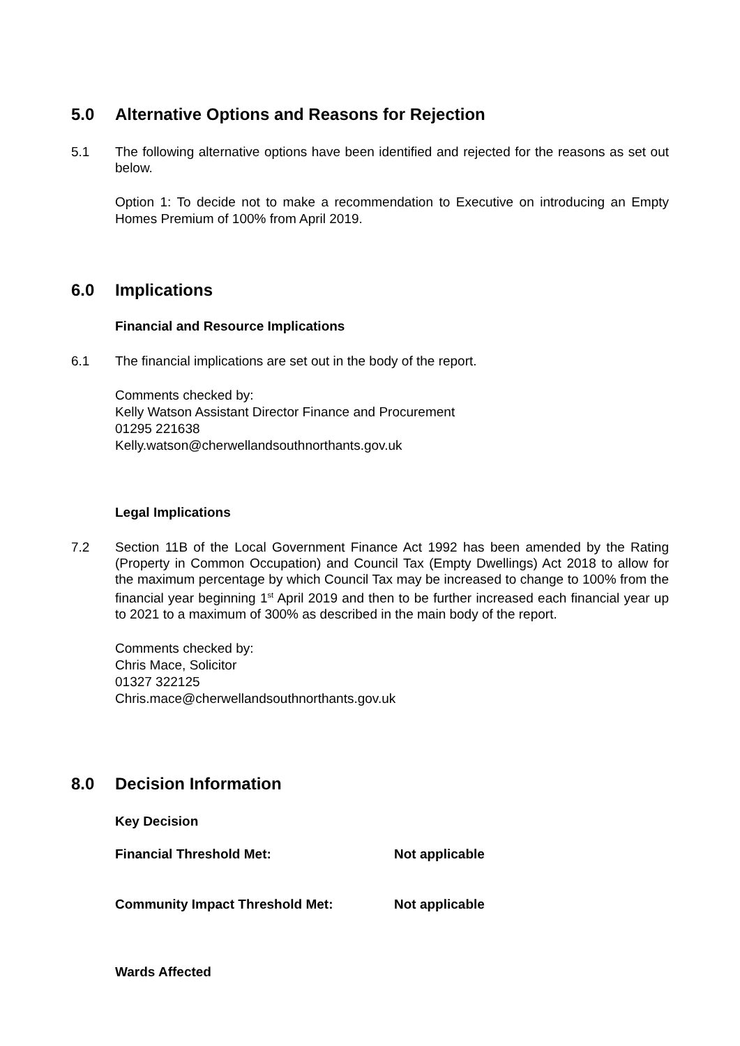5.0 Alternative Options and Reasons for Rejection
5.1 The following alternative options have been identified and rejected for the reasons as set out below.
Option 1: To decide not to make a recommendation to Executive on introducing an Empty Homes Premium of 100% from April 2019.
6.0 Implications
Financial and Resource Implications
6.1 The financial implications are set out in the body of the report.
Comments checked by:
Kelly Watson Assistant Director Finance and Procurement
01295 221638
Kelly.watson@cherwellandsouthnorthants.gov.uk
Legal Implications
7.2 Section 11B of the Local Government Finance Act 1992 has been amended by the Rating (Property in Common Occupation) and Council Tax (Empty Dwellings) Act 2018 to allow for the maximum percentage by which Council Tax may be increased to change to 100% from the financial year beginning 1<sup>st</sup> April 2019 and then to be further increased each financial year up to 2021 to a maximum of 300% as described in the main body of the report.
Comments checked by:
Chris Mace, Solicitor
01327 322125
Chris.mace@cherwellandsouthnorthants.gov.uk
8.0 Decision Information
Key Decision
Financial Threshold Met: Not applicable
Community Impact Threshold Met: Not applicable
Wards Affected